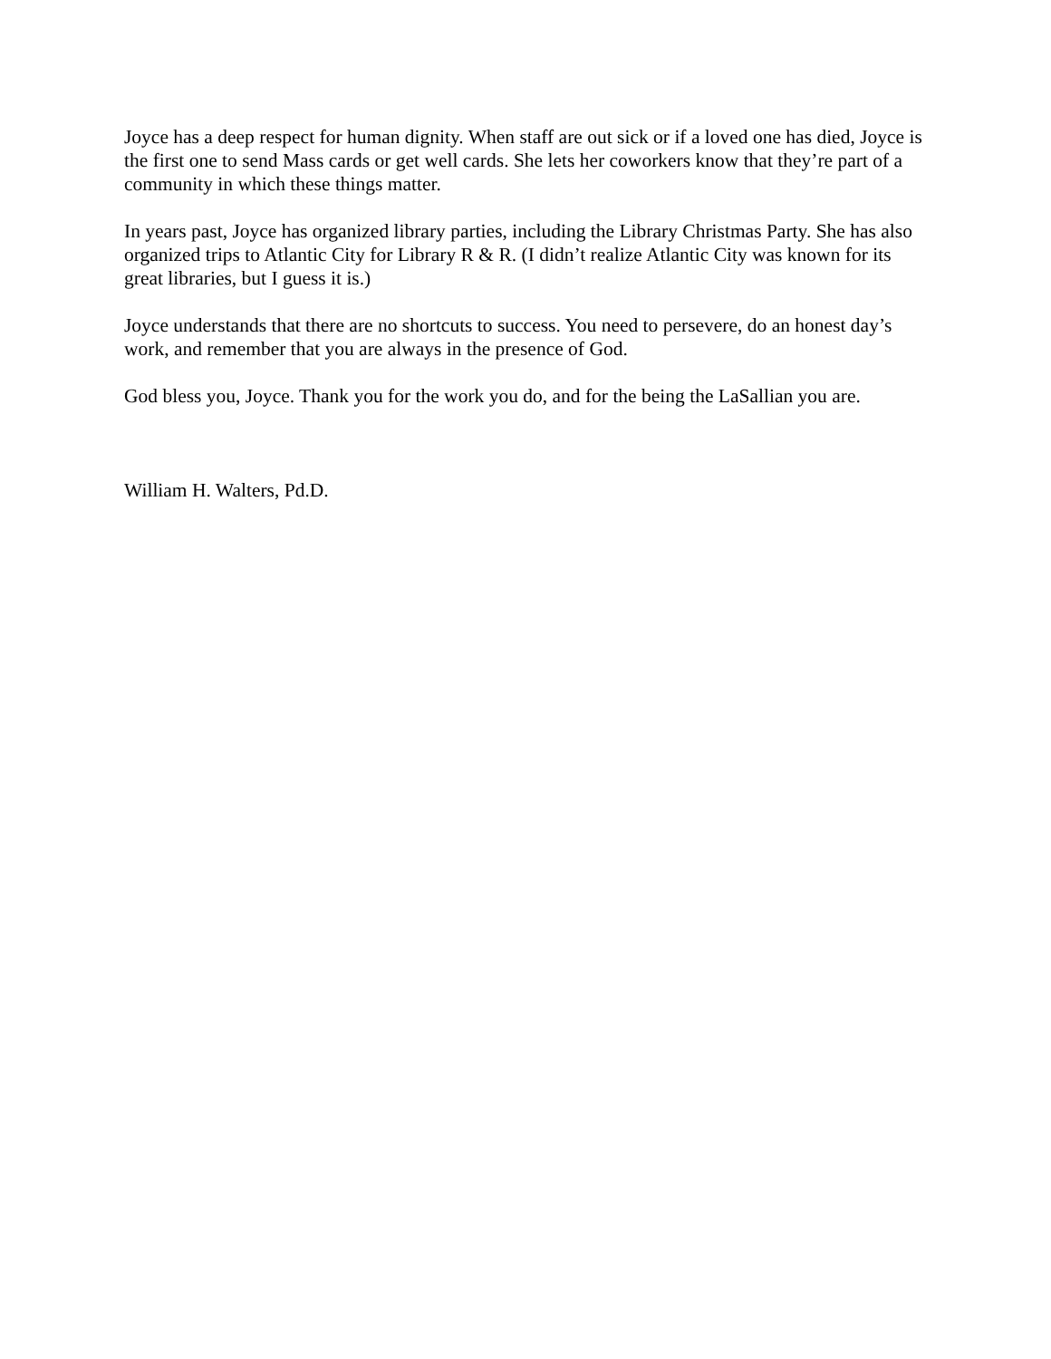Joyce has a deep respect for human dignity. When staff are out sick or if a loved one has died, Joyce is the first one to send Mass cards or get well cards. She lets her coworkers know that they’re part of a community in which these things matter.
In years past, Joyce has organized library parties, including the Library Christmas Party. She has also organized trips to Atlantic City for Library R & R. (I didn’t realize Atlantic City was known for its great libraries, but I guess it is.)
Joyce understands that there are no shortcuts to success. You need to persevere, do an honest day’s work, and remember that you are always in the presence of God.
God bless you, Joyce. Thank you for the work you do, and for the being the LaSallian you are.
William H. Walters, Pd.D.